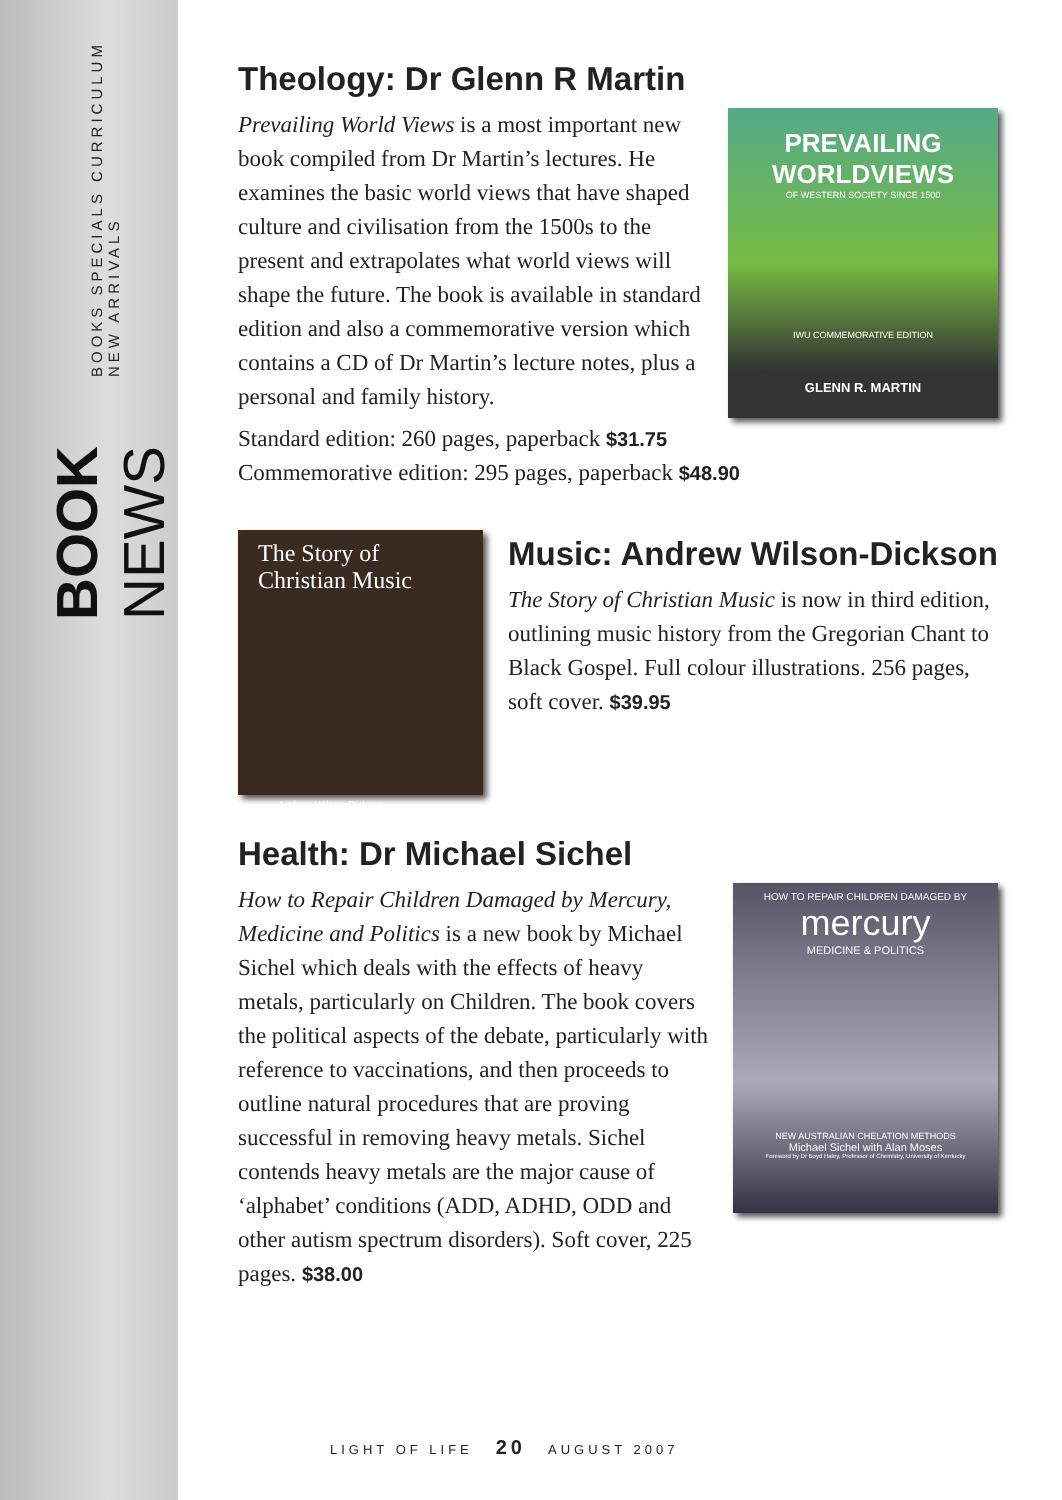BOOK NEWS BOOKS SPECIALS CURRICULUM NEW ARRIVALS
Theology: Dr Glenn R Martin
PREVAILING WORLDVIEWS
OF WESTERN SOCIETY SINCE 1500
IWU COMMEMORATIVE EDITION
GLENN R. MARTIN
Prevailing World Views is a most important new book compiled from Dr Martin’s lectures. He examines the basic world views that have shaped culture and civilisation from the 1500s to the present and extrapolates what world views will shape the future. The book is available in standard edition and also a commemorative version which contains a CD of Dr Martin’s lecture notes, plus a personal and family history.
Standard edition: 260 pages, paperback $31.75
Commemorative edition: 295 pages, paperback $48.90
The Story of Christian Music
Andrew Wilson-Dickson
Music: Andrew Wilson-Dickson
The Story of Christian Music is now in third edition, outlining music history from the Gregorian Chant to Black Gospel. Full colour illustrations. 256 pages, soft cover. $39.95
Health: Dr Michael Sichel
HOW TO REPAIR CHILDREN DAMAGED BY
mercury
MEDICINE & POLITICS
NEW AUSTRALIAN CHELATION METHODS
Michael Sichel with Alan Moses
Foreword by Dr Boyd Haley, Professor of Chemistry, University of Kentucky
How to Repair Children Damaged by Mercury, Medicine and Politics is a new book by Michael Sichel which deals with the effects of heavy metals, particularly on Children. The book covers the political aspects of the debate, particularly with reference to vaccinations, and then proceeds to outline natural procedures that are proving successful in removing heavy metals. Sichel contends heavy metals are the major cause of ‘alphabet’ conditions (ADD, ADHD, ODD and other autism spectrum disorders). Soft cover, 225 pages. $38.00
LIGHT OF LIFE 20 AUGUST 2007